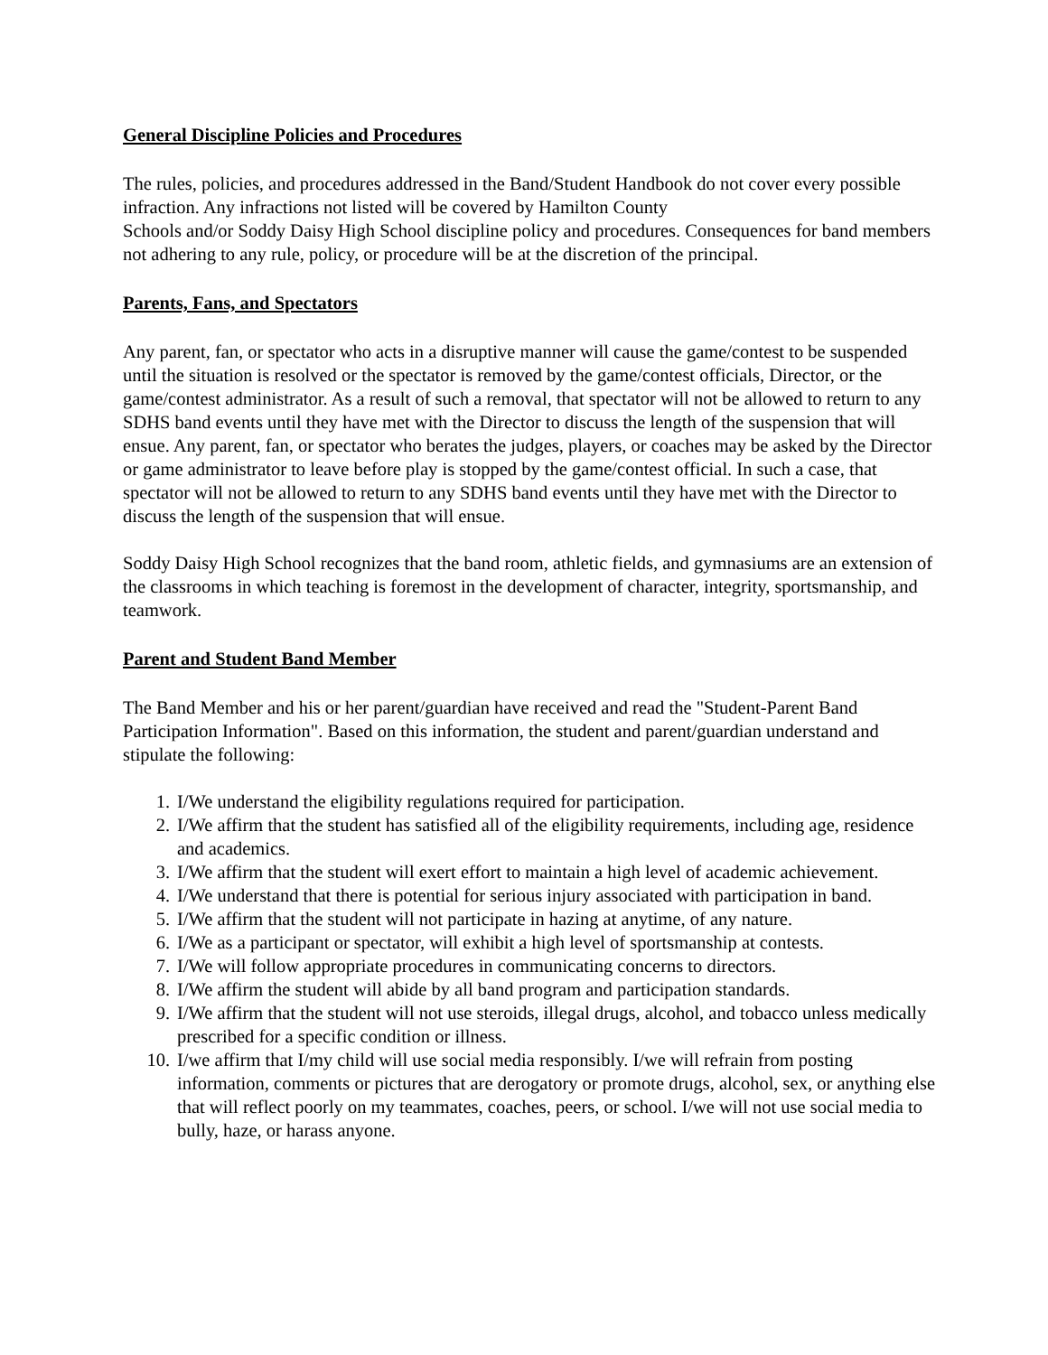General Discipline Policies and Procedures
The rules, policies, and procedures addressed in the Band/Student Handbook do not cover every possible infraction. Any infractions not listed will be covered by Hamilton County
Schools and/or Soddy Daisy High School discipline policy and procedures. Consequences for band members not adhering to any rule, policy, or procedure will be at the discretion of the principal.
Parents, Fans, and Spectators
Any parent, fan, or spectator who acts in a disruptive manner will cause the game/contest to be suspended until the situation is resolved or the spectator is removed by the game/contest officials, Director, or the game/contest administrator. As a result of such a removal, that spectator will not be allowed to return to any SDHS band events until they have met with the Director to discuss the length of the suspension that will ensue. Any parent, fan, or spectator who berates the judges, players, or coaches may be asked by the Director or game administrator to leave before play is stopped by the game/contest official. In such a case, that spectator will not be allowed to return to any SDHS band events until they have met with the Director to discuss the length of the suspension that will ensue.
Soddy Daisy High School recognizes that the band room, athletic fields, and gymnasiums are an extension of the classrooms in which teaching is foremost in the development of character, integrity, sportsmanship, and teamwork.
Parent and Student Band Member
The Band Member and his or her parent/guardian have received and read the "Student-Parent Band Participation Information". Based on this information, the student and parent/guardian understand and stipulate the following:
1. I/We understand the eligibility regulations required for participation.
2. I/We affirm that the student has satisfied all of the eligibility requirements, including age, residence and academics.
3. I/We affirm that the student will exert effort to maintain a high level of academic achievement.
4. I/We understand that there is potential for serious injury associated with participation in band.
5. I/We affirm that the student will not participate in hazing at anytime, of any nature.
6. I/We as a participant or spectator, will exhibit a high level of sportsmanship at contests.
7. I/We will follow appropriate procedures in communicating concerns to directors.
8. I/We affirm the student will abide by all band program and participation standards.
9. I/We affirm that the student will not use steroids, illegal drugs, alcohol, and tobacco unless medically prescribed for a specific condition or illness.
10. I/we affirm that I/my child will use social media responsibly. I/we will refrain from posting information, comments or pictures that are derogatory or promote drugs, alcohol, sex, or anything else that will reflect poorly on my teammates, coaches, peers, or school. I/we will not use social media to bully, haze, or harass anyone.